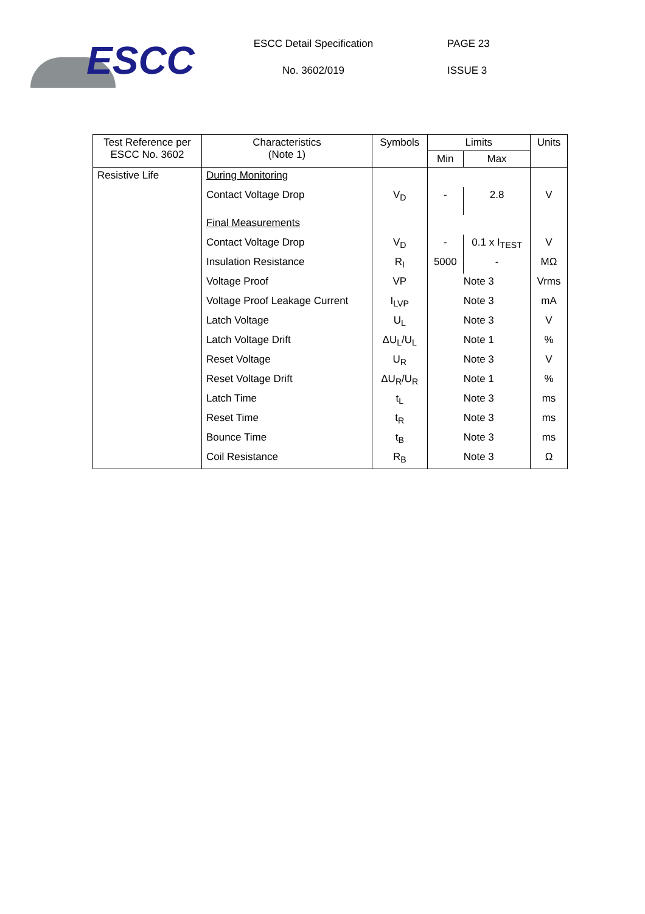ESCC
ESCC Detail Specification
No. 3602/019
PAGE 23
ISSUE 3
| Test Reference per ESCC No. 3602 | Characteristics (Note 1) | Symbols | Limits | | Units |
| --- | --- | --- | --- | --- | --- |
| | | | Min | Max | |
| Resistive Life | During Monitoring | | | | |
| | Contact Voltage Drop | V<sub>D</sub> | - | 2.8 | V |
| | Final Measurements | | | | |
| | Contact Voltage Drop | V<sub>D</sub> | - | 0.1 x I<sub>TEST</sub> | V |
| | Insulation Resistance | R<sub>I</sub> | 5000 | - | MΩ |
| | Voltage Proof | VP | Note 3 | | Vrms |
| | Voltage Proof Leakage Current | I<sub>LVP</sub> | Note 3 | | mA |
| | Latch Voltage | U<sub>L</sub> | Note 3 | | V |
| | Latch Voltage Drift | ΔU<sub>L</sub>/U<sub>L</sub> | Note 1 | | % |
| | Reset Voltage | U<sub>R</sub> | Note 3 | | V |
| | Reset Voltage Drift | ΔU<sub>R</sub>/U<sub>R</sub> | Note 1 | | % |
| | Latch Time | t<sub>L</sub> | Note 3 | | ms |
| | Reset Time | t<sub>R</sub> | Note 3 | | ms |
| | Bounce Time | t<sub>B</sub> | Note 3 | | ms |
| | Coil Resistance | R<sub>B</sub> | Note 3 | | Ω |